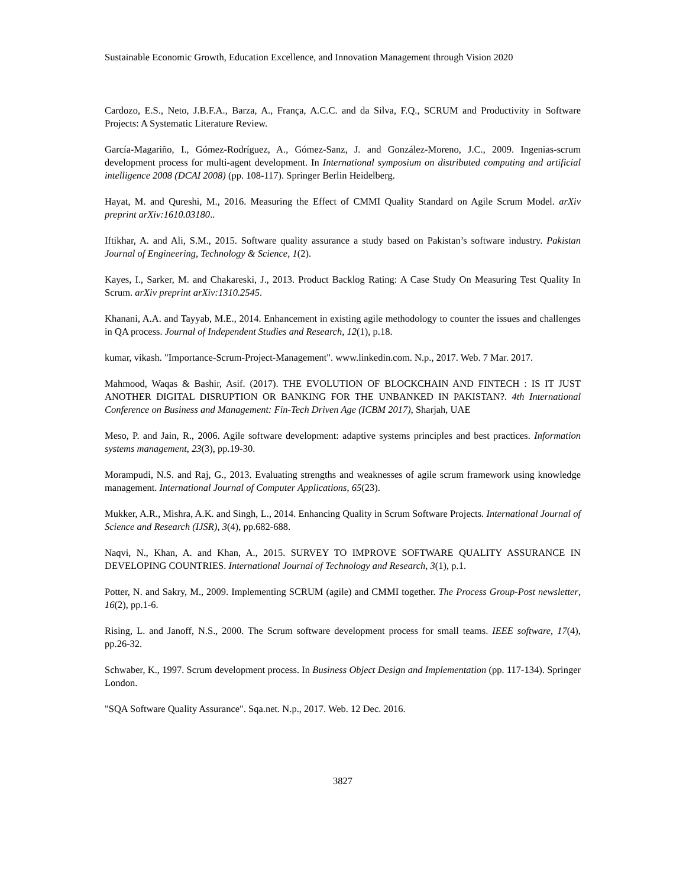Sustainable Economic Growth, Education Excellence, and Innovation Management through Vision 2020
Cardozo, E.S., Neto, J.B.F.A., Barza, A., França, A.C.C. and da Silva, F.Q., SCRUM and Productivity in Software Projects: A Systematic Literature Review.
García-Magariño, I., Gómez-Rodríguez, A., Gómez-Sanz, J. and González-Moreno, J.C., 2009. Ingenias-scrum development process for multi-agent development. In International symposium on distributed computing and artificial intelligence 2008 (DCAI 2008) (pp. 108-117). Springer Berlin Heidelberg.
Hayat, M. and Qureshi, M., 2016. Measuring the Effect of CMMI Quality Standard on Agile Scrum Model. arXiv preprint arXiv:1610.03180..
Iftikhar, A. and Ali, S.M., 2015. Software quality assurance a study based on Pakistan’s software industry. Pakistan Journal of Engineering, Technology & Science, 1(2).
Kayes, I., Sarker, M. and Chakareski, J., 2013. Product Backlog Rating: A Case Study On Measuring Test Quality In Scrum. arXiv preprint arXiv:1310.2545.
Khanani, A.A. and Tayyab, M.E., 2014. Enhancement in existing agile methodology to counter the issues and challenges in QA process. Journal of Independent Studies and Research, 12(1), p.18.
kumar, vikash. "Importance-Scrum-Project-Management". www.linkedin.com. N.p., 2017. Web. 7 Mar. 2017.
Mahmood, Waqas & Bashir, Asif. (2017). THE EVOLUTION OF BLOCKCHAIN AND FINTECH : IS IT JUST ANOTHER DIGITAL DISRUPTION OR BANKING FOR THE UNBANKED IN PAKISTAN?. 4th International Conference on Business and Management: Fin-Tech Driven Age (ICBM 2017), Sharjah, UAE
Meso, P. and Jain, R., 2006. Agile software development: adaptive systems principles and best practices. Information systems management, 23(3), pp.19-30.
Morampudi, N.S. and Raj, G., 2013. Evaluating strengths and weaknesses of agile scrum framework using knowledge management. International Journal of Computer Applications, 65(23).
Mukker, A.R., Mishra, A.K. and Singh, L., 2014. Enhancing Quality in Scrum Software Projects. International Journal of Science and Research (IJSR), 3(4), pp.682-688.
Naqvi, N., Khan, A. and Khan, A., 2015. SURVEY TO IMPROVE SOFTWARE QUALITY ASSURANCE IN DEVELOPING COUNTRIES. International Journal of Technology and Research, 3(1), p.1.
Potter, N. and Sakry, M., 2009. Implementing SCRUM (agile) and CMMI together. The Process Group-Post newsletter, 16(2), pp.1-6.
Rising, L. and Janoff, N.S., 2000. The Scrum software development process for small teams. IEEE software, 17(4), pp.26-32.
Schwaber, K., 1997. Scrum development process. In Business Object Design and Implementation (pp. 117-134). Springer London.
"SQA Software Quality Assurance". Sqa.net. N.p., 2017. Web. 12 Dec. 2016.
3827